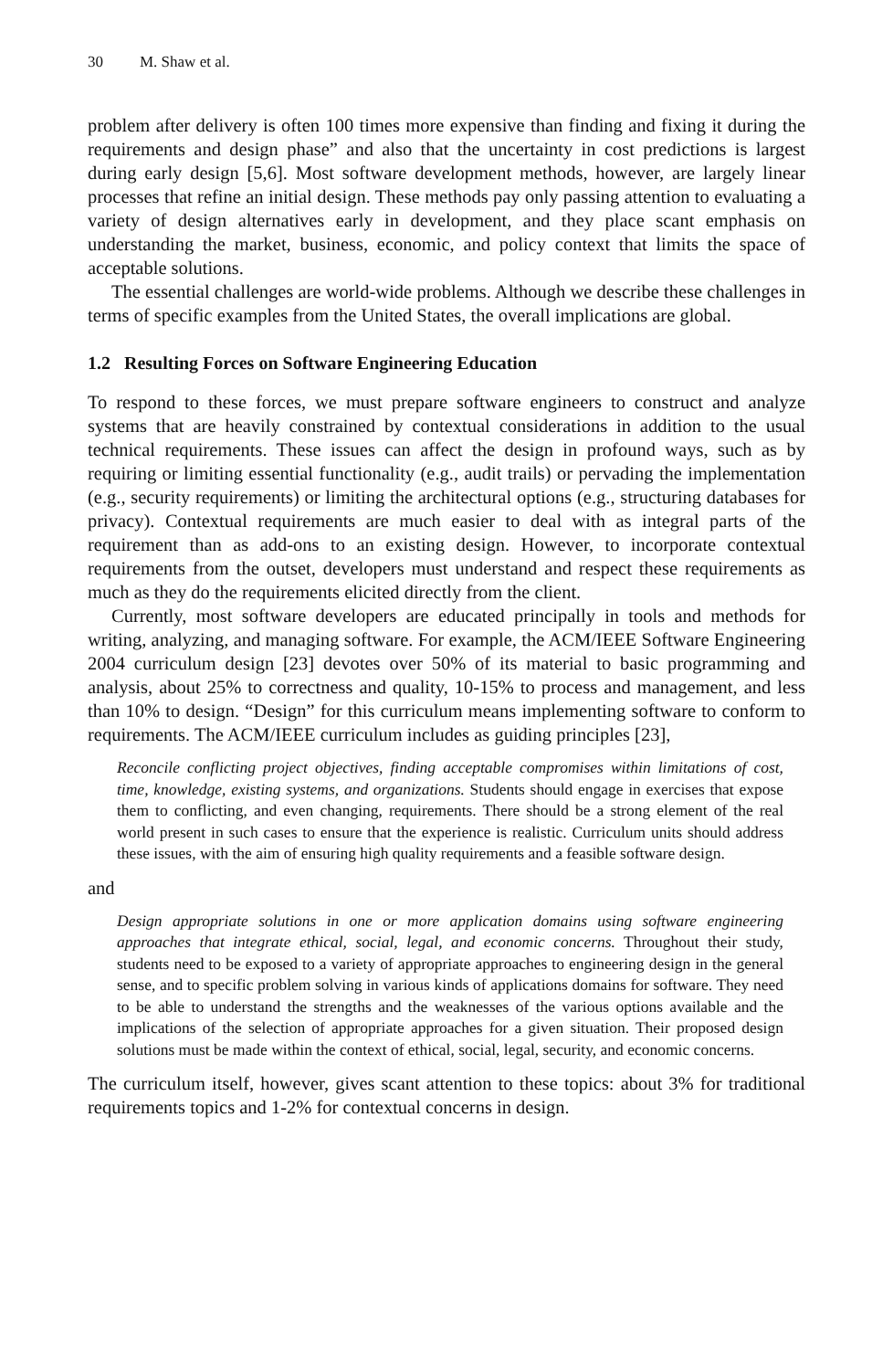30 M. Shaw et al.
problem after delivery is often 100 times more expensive than finding and fixing it during the requirements and design phase” and also that the uncertainty in cost predictions is largest during early design [5,6]. Most software development methods, however, are largely linear processes that refine an initial design. These methods pay only passing attention to evaluating a variety of design alternatives early in development, and they place scant emphasis on understanding the market, business, economic, and policy context that limits the space of acceptable solutions.
The essential challenges are world-wide problems. Although we describe these challenges in terms of specific examples from the United States, the overall implications are global.
1.2 Resulting Forces on Software Engineering Education
To respond to these forces, we must prepare software engineers to construct and analyze systems that are heavily constrained by contextual considerations in addition to the usual technical requirements. These issues can affect the design in profound ways, such as by requiring or limiting essential functionality (e.g., audit trails) or pervading the implementation (e.g., security requirements) or limiting the architectural options (e.g., structuring databases for privacy). Contextual requirements are much easier to deal with as integral parts of the requirement than as add-ons to an existing design. However, to incorporate contextual requirements from the outset, developers must understand and respect these requirements as much as they do the requirements elicited directly from the client.
Currently, most software developers are educated principally in tools and methods for writing, analyzing, and managing software. For example, the ACM/IEEE Software Engineering 2004 curriculum design [23] devotes over 50% of its material to basic programming and analysis, about 25% to correctness and quality, 10-15% to process and management, and less than 10% to design. “Design” for this curriculum means implementing software to conform to requirements. The ACM/IEEE curriculum includes as guiding principles [23],
Reconcile conflicting project objectives, finding acceptable compromises within limitations of cost, time, knowledge, existing systems, and organizations. Students should engage in exercises that expose them to conflicting, and even changing, requirements. There should be a strong element of the real world present in such cases to ensure that the experience is realistic. Curriculum units should address these issues, with the aim of ensuring high quality requirements and a feasible software design.
and
Design appropriate solutions in one or more application domains using software engineering approaches that integrate ethical, social, legal, and economic concerns. Throughout their study, students need to be exposed to a variety of appropriate approaches to engineering design in the general sense, and to specific problem solving in various kinds of applications domains for software. They need to be able to understand the strengths and the weaknesses of the various options available and the implications of the selection of appropriate approaches for a given situation. Their proposed design solutions must be made within the context of ethical, social, legal, security, and economic concerns.
The curriculum itself, however, gives scant attention to these topics: about 3% for traditional requirements topics and 1-2% for contextual concerns in design.